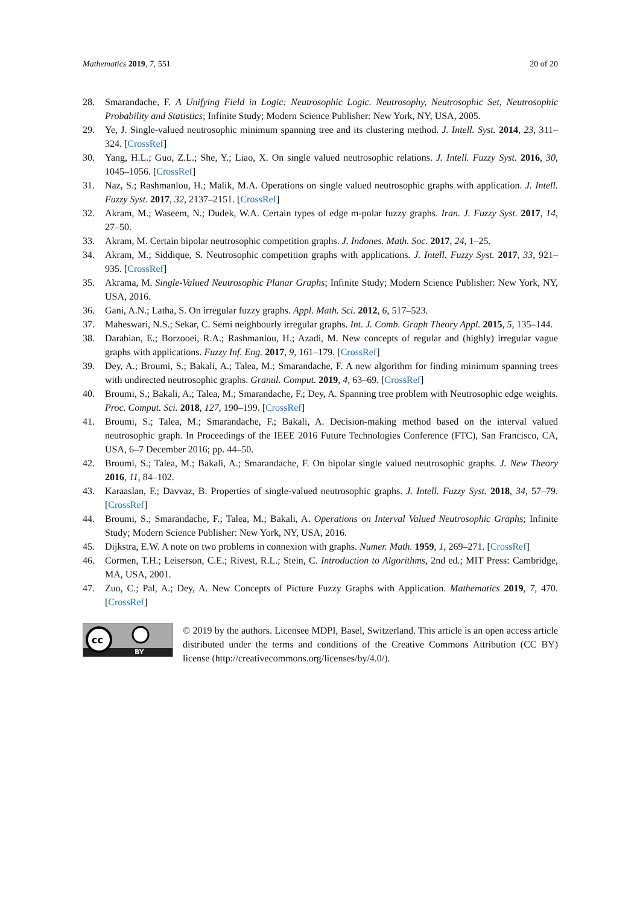Mathematics 2019, 7, 551 20 of 20
28. Smarandache, F. A Unifying Field in Logic: Neutrosophic Logic. Neutrosophy, Neutrosophic Set, Neutrosophic Probability and Statistics; Infinite Study; Modern Science Publisher: New York, NY, USA, 2005.
29. Ye, J. Single-valued neutrosophic minimum spanning tree and its clustering method. J. Intell. Syst. 2014, 23, 311–324. [CrossRef]
30. Yang, H.L.; Guo, Z.L.; She, Y.; Liao, X. On single valued neutrosophic relations. J. Intell. Fuzzy Syst. 2016, 30, 1045–1056. [CrossRef]
31. Naz, S.; Rashmanlou, H.; Malik, M.A. Operations on single valued neutrosophic graphs with application. J. Intell. Fuzzy Syst. 2017, 32, 2137–2151. [CrossRef]
32. Akram, M.; Waseem, N.; Dudek, W.A. Certain types of edge m-polar fuzzy graphs. Iran. J. Fuzzy Syst. 2017, 14, 27–50.
33. Akram, M. Certain bipolar neutrosophic competition graphs. J. Indones. Math. Soc. 2017, 24, 1–25.
34. Akram, M.; Siddique, S. Neutrosophic competition graphs with applications. J. Intell. Fuzzy Syst. 2017, 33, 921–935. [CrossRef]
35. Akrama, M. Single-Valued Neutrosophic Planar Graphs; Infinite Study; Modern Science Publisher: New York, NY, USA, 2016.
36. Gani, A.N.; Latha, S. On irregular fuzzy graphs. Appl. Math. Sci. 2012, 6, 517–523.
37. Maheswari, N.S.; Sekar, C. Semi neighbourly irregular graphs. Int. J. Comb. Graph Theory Appl. 2015, 5, 135–144.
38. Darabian, E.; Borzooei, R.A.; Rashmanlou, H.; Azadi, M. New concepts of regular and (highly) irregular vague graphs with applications. Fuzzy Inf. Eng. 2017, 9, 161–179. [CrossRef]
39. Dey, A.; Broumi, S.; Bakali, A.; Talea, M.; Smarandache, F. A new algorithm for finding minimum spanning trees with undirected neutrosophic graphs. Granul. Comput. 2019, 4, 63–69. [CrossRef]
40. Broumi, S.; Bakali, A.; Talea, M.; Smarandache, F.; Dey, A. Spanning tree problem with Neutrosophic edge weights. Proc. Comput. Sci. 2018, 127, 190–199. [CrossRef]
41. Broumi, S.; Talea, M.; Smarandache, F.; Bakali, A. Decision-making method based on the interval valued neutrosophic graph. In Proceedings of the IEEE 2016 Future Technologies Conference (FTC), San Francisco, CA, USA, 6–7 December 2016; pp. 44–50.
42. Broumi, S.; Talea, M.; Bakali, A.; Smarandache, F. On bipolar single valued neutrosophic graphs. J. New Theory 2016, 11, 84–102.
43. Karaaslan, F.; Davvaz, B. Properties of single-valued neutrosophic graphs. J. Intell. Fuzzy Syst. 2018, 34, 57–79. [CrossRef]
44. Broumi, S.; Smarandache, F.; Talea, M.; Bakali, A. Operations on Interval Valued Neutrosophic Graphs; Infinite Study; Modern Science Publisher: New York, NY, USA, 2016.
45. Dijkstra, E.W. A note on two problems in connexion with graphs. Numer. Math. 1959, 1, 269–271. [CrossRef]
46. Cormen, T.H.; Leiserson, C.E.; Rivest, R.L.; Stein, C. Introduction to Algorithms, 2nd ed.; MIT Press: Cambridge, MA, USA, 2001.
47. Zuo, C.; Pal, A.; Dey, A. New Concepts of Picture Fuzzy Graphs with Application. Mathematics 2019, 7, 470. [CrossRef]
cc
BY
© 2019 by the authors. Licensee MDPI, Basel, Switzerland. This article is an open access article distributed under the terms and conditions of the Creative Commons Attribution (CC BY) license (http://creativecommons.org/licenses/by/4.0/).